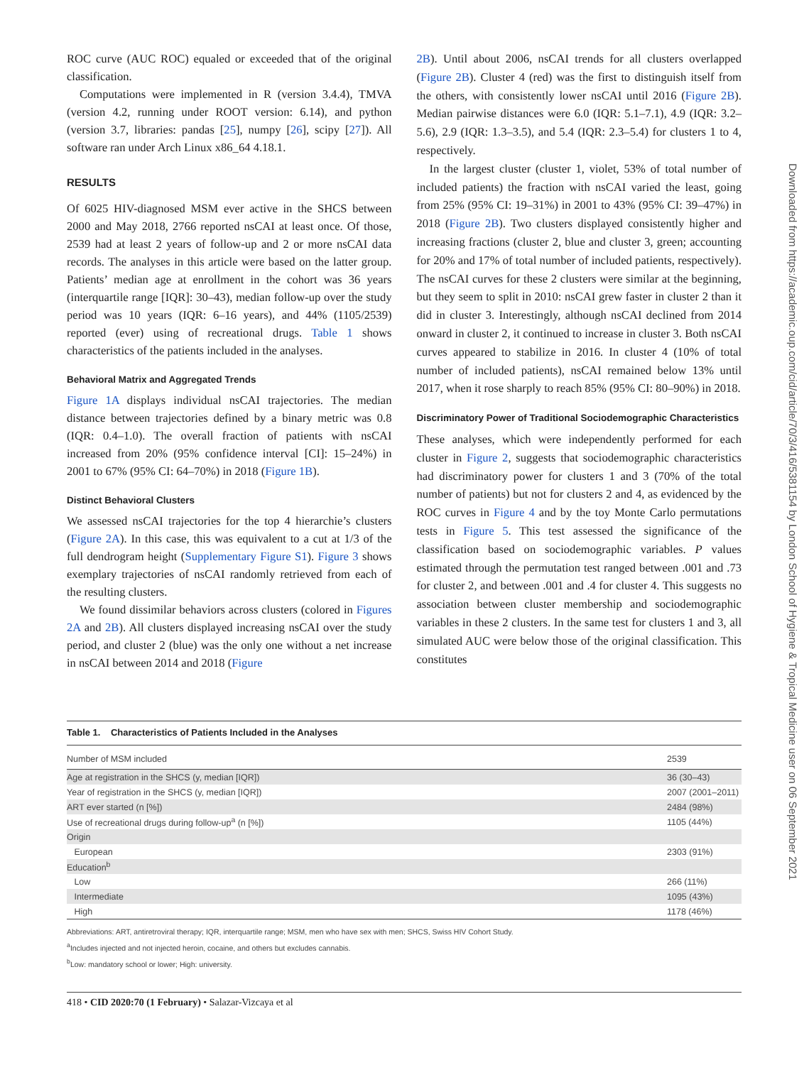ROC curve (AUC ROC) equaled or exceeded that of the original classification.
Computations were implemented in R (version 3.4.4), TMVA (version 4.2, running under ROOT version: 6.14), and python (version 3.7, libraries: pandas [25], numpy [26], scipy [27]). All software ran under Arch Linux x86_64 4.18.1.
RESULTS
Of 6025 HIV-diagnosed MSM ever active in the SHCS between 2000 and May 2018, 2766 reported nsCAI at least once. Of those, 2539 had at least 2 years of follow-up and 2 or more nsCAI data records. The analyses in this article were based on the latter group. Patients’ median age at enrollment in the cohort was 36 years (interquartile range [IQR]: 30–43), median follow-up over the study period was 10 years (IQR: 6–16 years), and 44% (1105/2539) reported (ever) using of recreational drugs. Table 1 shows characteristics of the patients included in the analyses.
Behavioral Matrix and Aggregated Trends
Figure 1A displays individual nsCAI trajectories. The median distance between trajectories defined by a binary metric was 0.8 (IQR: 0.4–1.0). The overall fraction of patients with nsCAI increased from 20% (95% confidence interval [CI]: 15–24%) in 2001 to 67% (95% CI: 64–70%) in 2018 (Figure 1B).
Distinct Behavioral Clusters
We assessed nsCAI trajectories for the top 4 hierarchie’s clusters (Figure 2A). In this case, this was equivalent to a cut at 1/3 of the full dendrogram height (Supplementary Figure S1). Figure 3 shows exemplary trajectories of nsCAI randomly retrieved from each of the resulting clusters.
We found dissimilar behaviors across clusters (colored in Figures 2A and 2B). All clusters displayed increasing nsCAI over the study period, and cluster 2 (blue) was the only one without a net increase in nsCAI between 2014 and 2018 (Figure
2B). Until about 2006, nsCAI trends for all clusters overlapped (Figure 2B). Cluster 4 (red) was the first to distinguish itself from the others, with consistently lower nsCAI until 2016 (Figure 2B). Median pairwise distances were 6.0 (IQR: 5.1–7.1), 4.9 (IQR: 3.2–5.6), 2.9 (IQR: 1.3–3.5), and 5.4 (IQR: 2.3–5.4) for clusters 1 to 4, respectively.
In the largest cluster (cluster 1, violet, 53% of total number of included patients) the fraction with nsCAI varied the least, going from 25% (95% CI: 19–31%) in 2001 to 43% (95% CI: 39–47%) in 2018 (Figure 2B). Two clusters displayed consistently higher and increasing fractions (cluster 2, blue and cluster 3, green; accounting for 20% and 17% of total number of included patients, respectively). The nsCAI curves for these 2 clusters were similar at the beginning, but they seem to split in 2010: nsCAI grew faster in cluster 2 than it did in cluster 3. Interestingly, although nsCAI declined from 2014 onward in cluster 2, it continued to increase in cluster 3. Both nsCAI curves appeared to stabilize in 2016. In cluster 4 (10% of total number of included patients), nsCAI remained below 13% until 2017, when it rose sharply to reach 85% (95% CI: 80–90%) in 2018.
Discriminatory Power of Traditional Sociodemographic Characteristics
These analyses, which were independently performed for each cluster in Figure 2, suggests that sociodemographic characteristics had discriminatory power for clusters 1 and 3 (70% of the total number of patients) but not for clusters 2 and 4, as evidenced by the ROC curves in Figure 4 and by the toy Monte Carlo permutations tests in Figure 5. This test assessed the significance of the classification based on sociodemographic variables. P values estimated through the permutation test ranged between .001 and .73 for cluster 2, and between .001 and .4 for cluster 4. This suggests no association between cluster membership and sociodemographic variables in these 2 clusters. In the same test for clusters 1 and 3, all simulated AUC were below those of the original classification. This constitutes
Downloaded from https://academic.oup.com/cid/article/70/3/416/5381154 by London School of Hygiene & Tropical Medicine user on 06 September 2021
Table 1. Characteristics of Patients Included in the Analyses
| Number of MSM included | 2539 |
| Age at registration in the SHCS (y, median [IQR]) | 36 (30–43) |
| Year of registration in the SHCS (y, median [IQR]) | 2007 (2001–2011) |
| ART ever started (n [%]) | 2484 (98%) |
| Use of recreational drugs during follow-up<sup>a</sup> (n [%]) | 1105 (44%) |
| Origin | |
| European | 2303 (91%) |
| Education<sup>b</sup> | |
| Low | 266 (11%) |
| Intermediate | 1095 (43%) |
| High | 1178 (46%) |
Abbreviations: ART, antiretroviral therapy; IQR, interquartile range; MSM, men who have sex with men; SHCS, Swiss HIV Cohort Study.
<sup>a</sup> Includes injected and not injected heroin, cocaine, and others but excludes cannabis.
<sup>b</sup> Low: mandatory school or lower; High: university.
418 • CID 2020:70 (1 February) • Salazar-Vizcaya et al